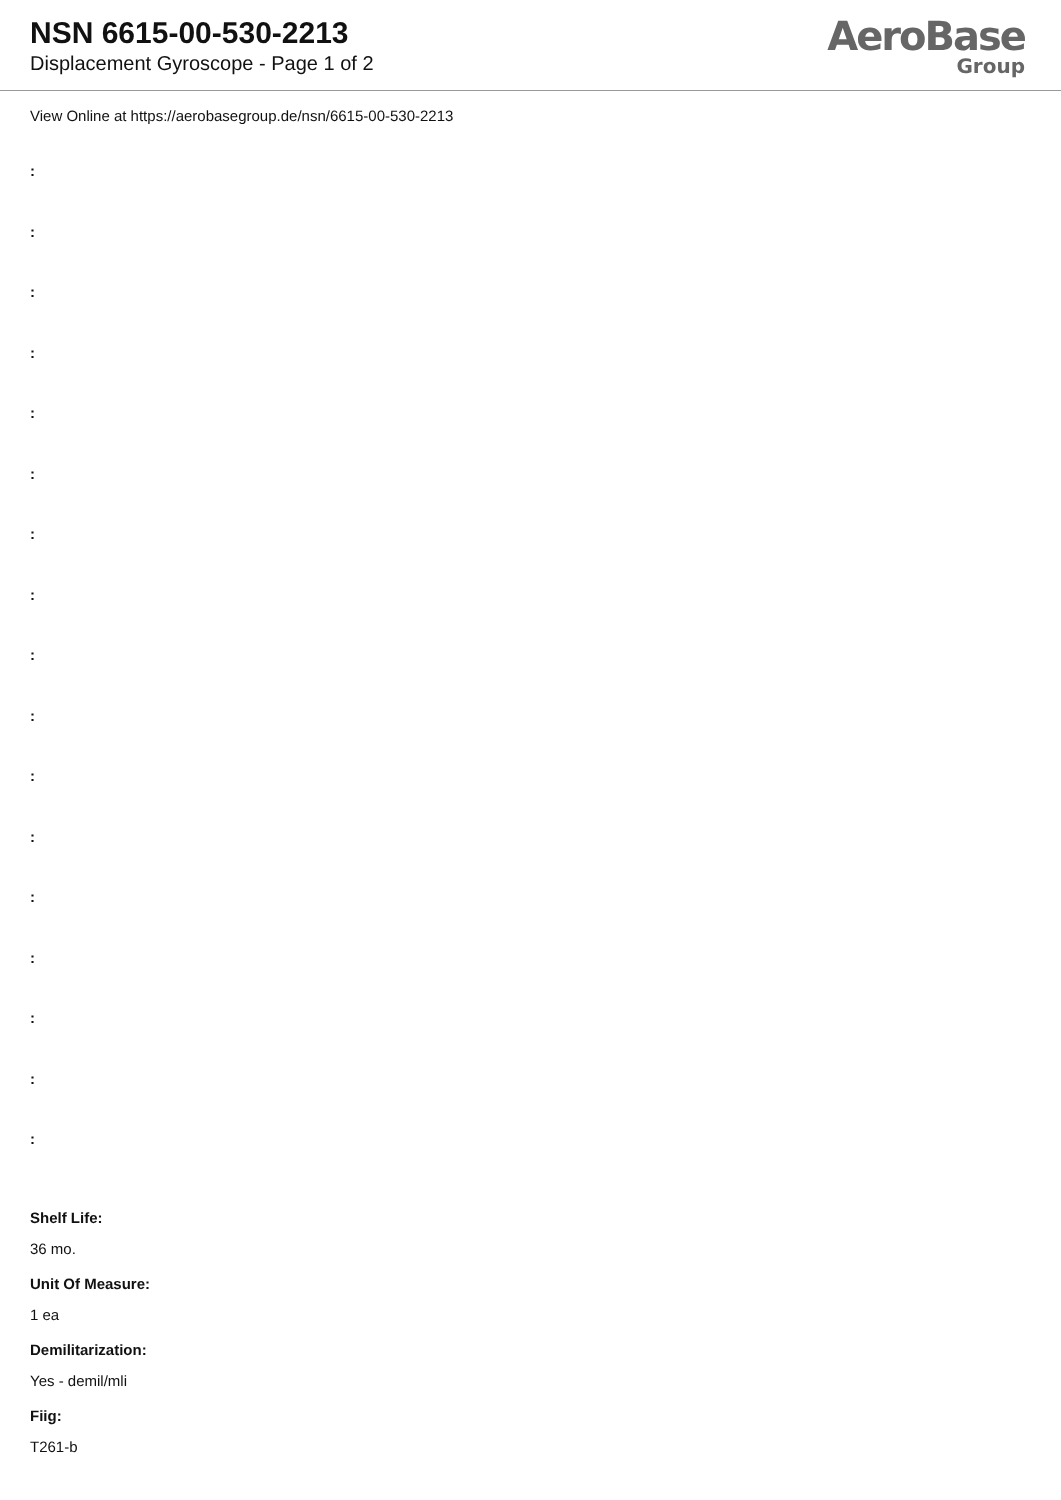NSN 6615-00-530-2213
Displacement Gyroscope - Page 1 of 2
AeroBase
Group
View Online at https://aerobasegroup.de/nsn/6615-00-530-2213
:
:
:
:
:
:
:
:
:
:
:
:
:
:
:
:
:
Shelf Life:
36 mo.
Unit Of Measure:
1 ea
Demilitarization:
Yes - demil/mli
Fiig:
T261-b